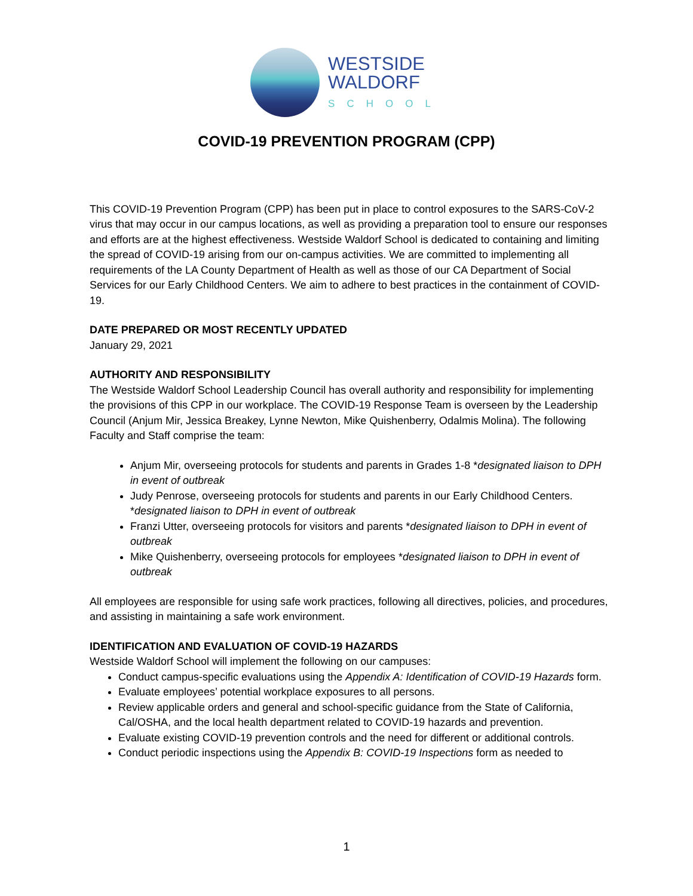WESTSIDE
WALDORF
SCHOOL
COVID-19 PREVENTION PROGRAM (CPP)
This COVID-19 Prevention Program (CPP) has been put in place to control exposures to the SARS-CoV-2 virus that may occur in our campus locations, as well as providing a preparation tool to ensure our responses and efforts are at the highest effectiveness. Westside Waldorf School is dedicated to containing and limiting the spread of COVID-19 arising from our on-campus activities. We are committed to implementing all requirements of the LA County Department of Health as well as those of our CA Department of Social Services for our Early Childhood Centers. We aim to adhere to best practices in the containment of COVID-19.
DATE PREPARED OR MOST RECENTLY UPDATED
January 29, 2021
AUTHORITY AND RESPONSIBILITY
The Westside Waldorf School Leadership Council has overall authority and responsibility for implementing the provisions of this CPP in our workplace. The COVID-19 Response Team is overseen by the Leadership Council (Anjum Mir, Jessica Breakey, Lynne Newton, Mike Quishenberry, Odalmis Molina). The following Faculty and Staff comprise the team:
Anjum Mir, overseeing protocols for students and parents in Grades 1-8 *designated liaison to DPH in event of outbreak
Judy Penrose, overseeing protocols for students and parents in our Early Childhood Centers. *designated liaison to DPH in event of outbreak
Franzi Utter, overseeing protocols for visitors and parents *designated liaison to DPH in event of outbreak
Mike Quishenberry, overseeing protocols for employees *designated liaison to DPH in event of outbreak
All employees are responsible for using safe work practices, following all directives, policies, and procedures, and assisting in maintaining a safe work environment.
IDENTIFICATION AND EVALUATION OF COVID-19 HAZARDS
Westside Waldorf School will implement the following on our campuses:
Conduct campus-specific evaluations using the Appendix A: Identification of COVID-19 Hazards form.
Evaluate employees’ potential workplace exposures to all persons.
Review applicable orders and general and school-specific guidance from the State of California, Cal/OSHA, and the local health department related to COVID-19 hazards and prevention.
Evaluate existing COVID-19 prevention controls and the need for different or additional controls.
Conduct periodic inspections using the Appendix B: COVID-19 Inspections form as needed to
1